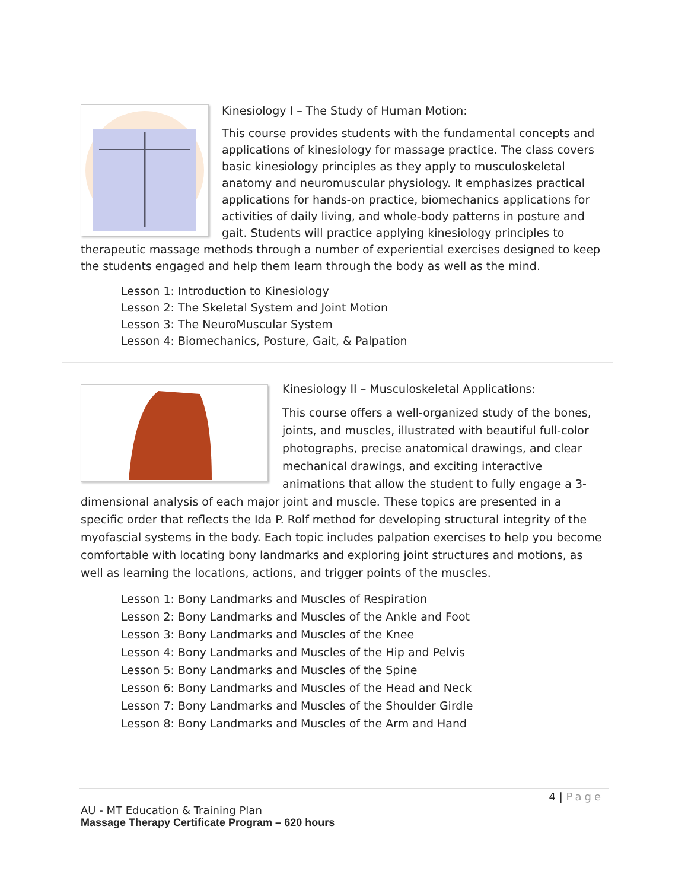Kinesiology I – The Study of Human Motion:
This course provides students with the fundamental concepts and applications of kinesiology for massage practice. The class covers basic kinesiology principles as they apply to musculoskeletal anatomy and neuromuscular physiology. It emphasizes practical applications for hands-on practice, biomechanics applications for activities of daily living, and whole-body patterns in posture and gait. Students will practice applying kinesiology principles to therapeutic massage methods through a number of experiential exercises designed to keep the students engaged and help them learn through the body as well as the mind.
Lesson 1: Introduction to Kinesiology
Lesson 2: The Skeletal System and Joint Motion
Lesson 3: The NeuroMuscular System
Lesson 4: Biomechanics, Posture, Gait, & Palpation
Kinesiology II – Musculoskeletal Applications:
This course offers a well-organized study of the bones, joints, and muscles, illustrated with beautiful full-color photographs, precise anatomical drawings, and clear mechanical drawings, and exciting interactive animations that allow the student to fully engage a 3-dimensional analysis of each major joint and muscle. These topics are presented in a specific order that reflects the Ida P. Rolf method for developing structural integrity of the myofascial systems in the body. Each topic includes palpation exercises to help you become comfortable with locating bony landmarks and exploring joint structures and motions, as well as learning the locations, actions, and trigger points of the muscles.
Lesson 1: Bony Landmarks and Muscles of Respiration
Lesson 2: Bony Landmarks and Muscles of the Ankle and Foot
Lesson 3: Bony Landmarks and Muscles of the Knee
Lesson 4: Bony Landmarks and Muscles of the Hip and Pelvis
Lesson 5: Bony Landmarks and Muscles of the Spine
Lesson 6: Bony Landmarks and Muscles of the Head and Neck
Lesson 7: Bony Landmarks and Muscles of the Shoulder Girdle
Lesson 8: Bony Landmarks and Muscles of the Arm and Hand
4 | Page
AU - MT Education & Training Plan
Massage Therapy Certificate Program – 620 hours